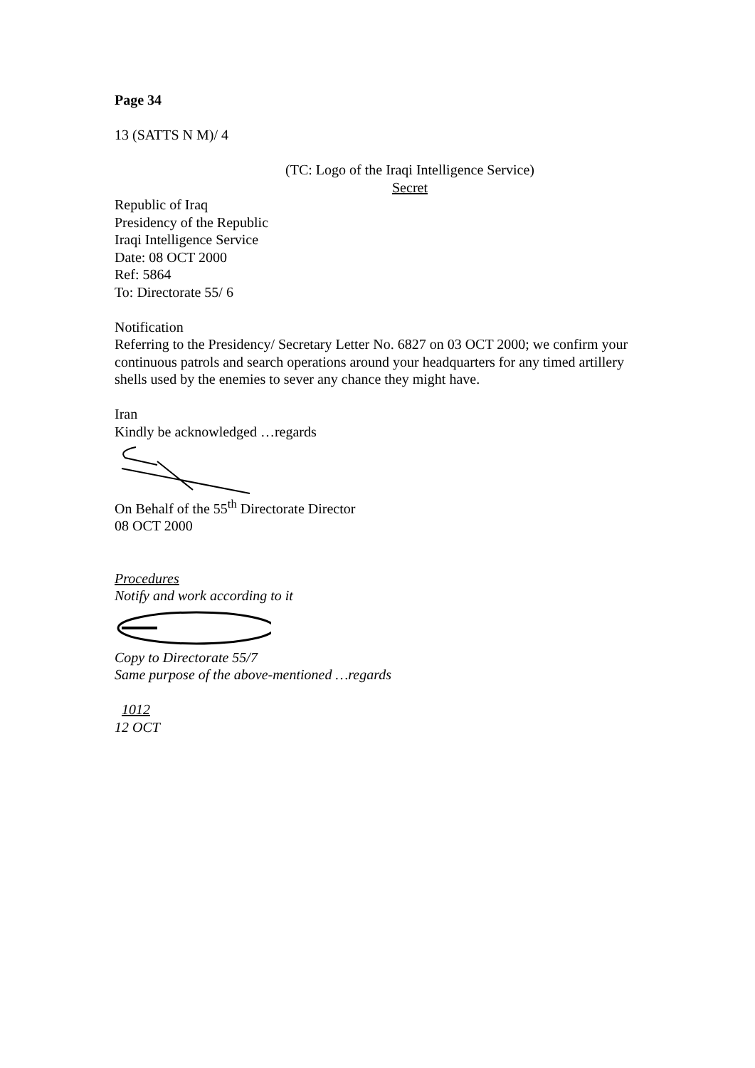Page 34
13 (SATTS N M)/ 4
(TC: Logo of the Iraqi Intelligence Service)
Secret
Republic of Iraq
Presidency of the Republic
Iraqi Intelligence Service
Date: 08 OCT 2000
Ref: 5864
To: Directorate 55/ 6
Notification
Referring to the Presidency/ Secretary Letter No. 6827 on 03 OCT 2000; we confirm your continuous patrols and search operations around your headquarters for any timed artillery shells used by the enemies to sever any chance they might have.
Iran
Kindly be acknowledged …regards
On Behalf of the 55<sup>th</sup> Directorate Director
08 OCT 2000
Procedures
Notify and work according to it
Copy to Directorate 55/7
Same purpose of the above-mentioned …regards
1012
12 OCT